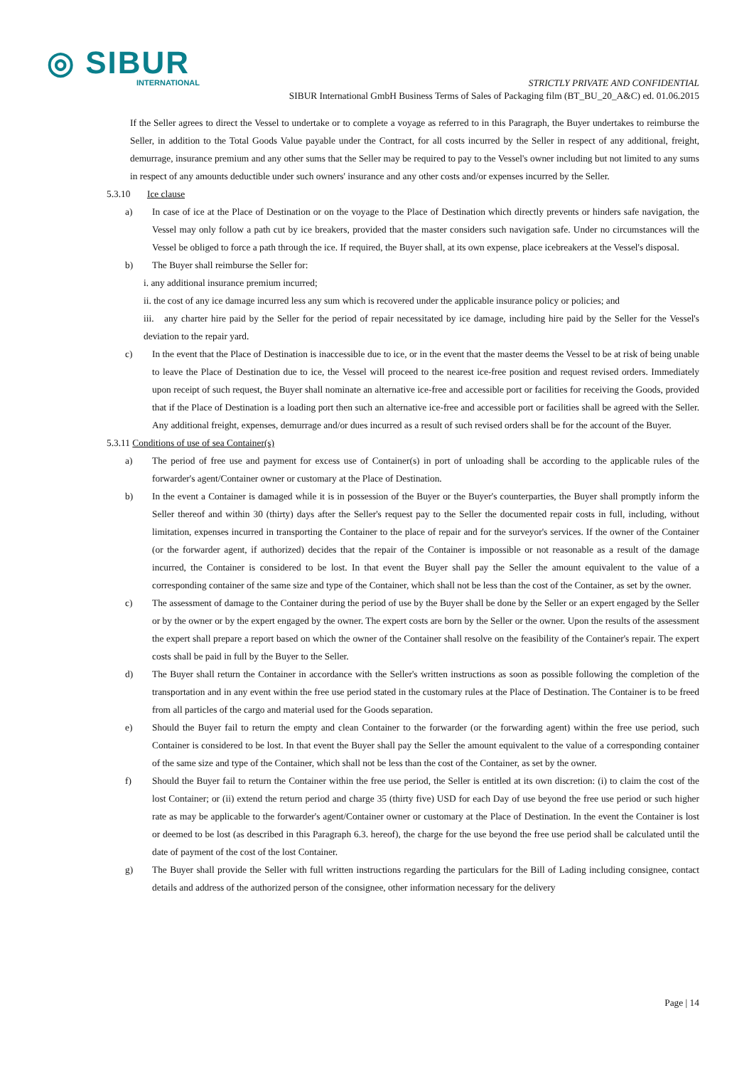◎ SIBUR
INTERNATIONAL
STRICTLY PRIVATE AND CONFIDENTIAL
SIBUR International GmbH Business Terms of Sales of Packaging film (BT_BU_20_A&C) ed. 01.06.2015
If the Seller agrees to direct the Vessel to undertake or to complete a voyage as referred to in this Paragraph, the Buyer undertakes to reimburse the Seller, in addition to the Total Goods Value payable under the Contract, for all costs incurred by the Seller in respect of any additional, freight, demurrage, insurance premium and any other sums that the Seller may be required to pay to the Vessel's owner including but not limited to any sums in respect of any amounts deductible under such owners' insurance and any other costs and/or expenses incurred by the Seller.
5.3.10 Ice clause
a) In case of ice at the Place of Destination or on the voyage to the Place of Destination which directly prevents or hinders safe navigation, the Vessel may only follow a path cut by ice breakers, provided that the master considers such navigation safe. Under no circumstances will the Vessel be obliged to force a path through the ice. If required, the Buyer shall, at its own expense, place icebreakers at the Vessel's disposal.
b) The Buyer shall reimburse the Seller for:
i. any additional insurance premium incurred;
ii. the cost of any ice damage incurred less any sum which is recovered under the applicable insurance policy or policies; and
iii. any charter hire paid by the Seller for the period of repair necessitated by ice damage, including hire paid by the Seller for the Vessel's deviation to the repair yard.
c) In the event that the Place of Destination is inaccessible due to ice, or in the event that the master deems the Vessel to be at risk of being unable to leave the Place of Destination due to ice, the Vessel will proceed to the nearest ice-free position and request revised orders. Immediately upon receipt of such request, the Buyer shall nominate an alternative ice-free and accessible port or facilities for receiving the Goods, provided that if the Place of Destination is a loading port then such an alternative ice-free and accessible port or facilities shall be agreed with the Seller. Any additional freight, expenses, demurrage and/or dues incurred as a result of such revised orders shall be for the account of the Buyer.
5.3.11 Conditions of use of sea Container(s)
a) The period of free use and payment for excess use of Container(s) in port of unloading shall be according to the applicable rules of the forwarder's agent/Container owner or customary at the Place of Destination.
b) In the event a Container is damaged while it is in possession of the Buyer or the Buyer's counterparties, the Buyer shall promptly inform the Seller thereof and within 30 (thirty) days after the Seller's request pay to the Seller the documented repair costs in full, including, without limitation, expenses incurred in transporting the Container to the place of repair and for the surveyor's services. If the owner of the Container (or the forwarder agent, if authorized) decides that the repair of the Container is impossible or not reasonable as a result of the damage incurred, the Container is considered to be lost. In that event the Buyer shall pay the Seller the amount equivalent to the value of a corresponding container of the same size and type of the Container, which shall not be less than the cost of the Container, as set by the owner.
c) The assessment of damage to the Container during the period of use by the Buyer shall be done by the Seller or an expert engaged by the Seller or by the owner or by the expert engaged by the owner. The expert costs are born by the Seller or the owner. Upon the results of the assessment the expert shall prepare a report based on which the owner of the Container shall resolve on the feasibility of the Container's repair. The expert costs shall be paid in full by the Buyer to the Seller.
d) The Buyer shall return the Container in accordance with the Seller's written instructions as soon as possible following the completion of the transportation and in any event within the free use period stated in the customary rules at the Place of Destination. The Container is to be freed from all particles of the cargo and material used for the Goods separation.
e) Should the Buyer fail to return the empty and clean Container to the forwarder (or the forwarding agent) within the free use period, such Container is considered to be lost. In that event the Buyer shall pay the Seller the amount equivalent to the value of a corresponding container of the same size and type of the Container, which shall not be less than the cost of the Container, as set by the owner.
f) Should the Buyer fail to return the Container within the free use period, the Seller is entitled at its own discretion: (i) to claim the cost of the lost Container; or (ii) extend the return period and charge 35 (thirty five) USD for each Day of use beyond the free use period or such higher rate as may be applicable to the forwarder's agent/Container owner or customary at the Place of Destination. In the event the Container is lost or deemed to be lost (as described in this Paragraph 6.3. hereof), the charge for the use beyond the free use period shall be calculated until the date of payment of the cost of the lost Container.
g) The Buyer shall provide the Seller with full written instructions regarding the particulars for the Bill of Lading including consignee, contact details and address of the authorized person of the consignee, other information necessary for the delivery
Page | 14